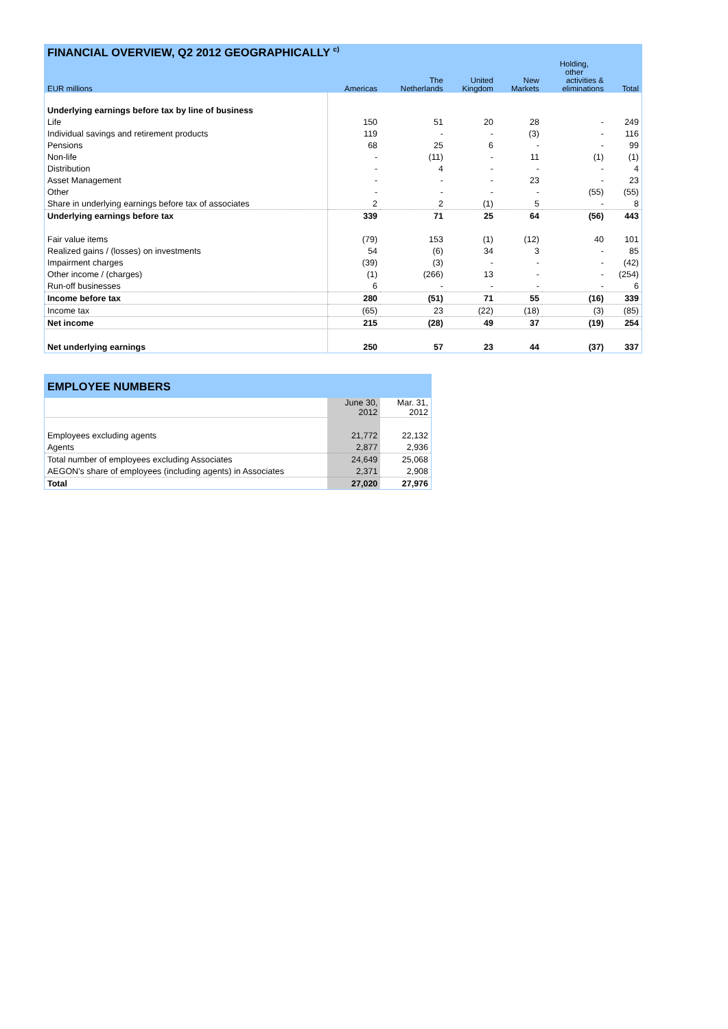| FINANCIAL OVERVIEW, Q2 2012 GEOGRAPHICALLY <sup>c)</sup> | | | | | | |
| | | | | | Holding, other | |
| EUR millions | Americas | The Netherlands | United Kingdom | New Markets | activities & eliminations | Total |
| Underlying earnings before tax by line of business | | | | | | |
| Life | 150 | 51 | 20 | 28 | - | 249 |
| Individual savings and retirement products | 119 | - | - | (3) | - | 116 |
| Pensions | 68 | 25 | 6 | - | - | 99 |
| Non-life | - | (11) | - | 11 | (1) | (1) |
| Distribution | - | 4 | - | - | - | 4 |
| Asset Management | - | - | - | 23 | - | 23 |
| Other | - | - | - | - | (55) | (55) |
| Share in underlying earnings before tax of associates | 2 | 2 | (1) | 5 | - | 8 |
| Underlying earnings before tax | 339 | 71 | 25 | 64 | (56) | 443 |
| Fair value items | (79) | 153 | (1) | (12) | 40 | 101 |
| Realized gains / (losses) on investments | 54 | (6) | 34 | 3 | - | 85 |
| Impairment charges | (39) | (3) | - | - | - | (42) |
| Other income / (charges) | (1) | (266) | 13 | - | - | (254) |
| Run-off businesses | 6 | - | - | - | - | 6 |
| Income before tax | 280 | (51) | 71 | 55 | (16) | 339 |
| Income tax | (65) | 23 | (22) | (18) | (3) | (85) |
| Net income | 215 | (28) | 49 | 37 | (19) | 254 |
| Net underlying earnings | 250 | 57 | 23 | 44 | (37) | 337 |
| EMPLOYEE NUMBERS | | |
| | June 30, 2012 | Mar. 31, 2012 |
| Employees excluding agents | 21,772 | 22,132 |
| Agents | 2,877 | 2,936 |
| Total number of employees excluding Associates | 24,649 | 25,068 |
| AEGON's share of employees (including agents) in Associates | 2,371 | 2,908 |
| Total | 27,020 | 27,976 |